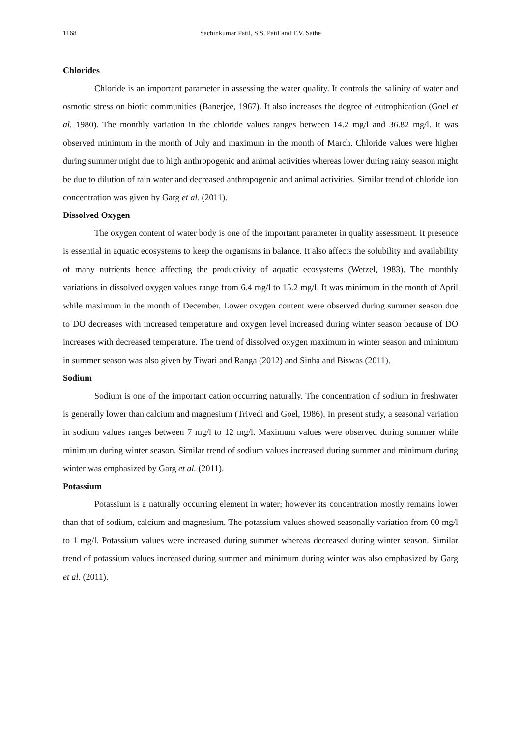1168 Sachinkumar Patil, S.S. Patil and T.V. Sathe
Chlorides
Chloride is an important parameter in assessing the water quality. It controls the salinity of water and osmotic stress on biotic communities (Banerjee, 1967). It also increases the degree of eutrophication (Goel et al. 1980). The monthly variation in the chloride values ranges between 14.2 mg/l and 36.82 mg/l. It was observed minimum in the month of July and maximum in the month of March. Chloride values were higher during summer might due to high anthropogenic and animal activities whereas lower during rainy season might be due to dilution of rain water and decreased anthropogenic and animal activities. Similar trend of chloride ion concentration was given by Garg et al. (2011).
Dissolved Oxygen
The oxygen content of water body is one of the important parameter in quality assessment. It presence is essential in aquatic ecosystems to keep the organisms in balance. It also affects the solubility and availability of many nutrients hence affecting the productivity of aquatic ecosystems (Wetzel, 1983). The monthly variations in dissolved oxygen values range from 6.4 mg/l to 15.2 mg/l. It was minimum in the month of April while maximum in the month of December. Lower oxygen content were observed during summer season due to DO decreases with increased temperature and oxygen level increased during winter season because of DO increases with decreased temperature. The trend of dissolved oxygen maximum in winter season and minimum in summer season was also given by Tiwari and Ranga (2012) and Sinha and Biswas (2011).
Sodium
Sodium is one of the important cation occurring naturally. The concentration of sodium in freshwater is generally lower than calcium and magnesium (Trivedi and Goel, 1986). In present study, a seasonal variation in sodium values ranges between 7 mg/l to 12 mg/l. Maximum values were observed during summer while minimum during winter season. Similar trend of sodium values increased during summer and minimum during winter was emphasized by Garg et al. (2011).
Potassium
Potassium is a naturally occurring element in water; however its concentration mostly remains lower than that of sodium, calcium and magnesium. The potassium values showed seasonally variation from 00 mg/l to 1 mg/l. Potassium values were increased during summer whereas decreased during winter season. Similar trend of potassium values increased during summer and minimum during winter was also emphasized by Garg et al. (2011).